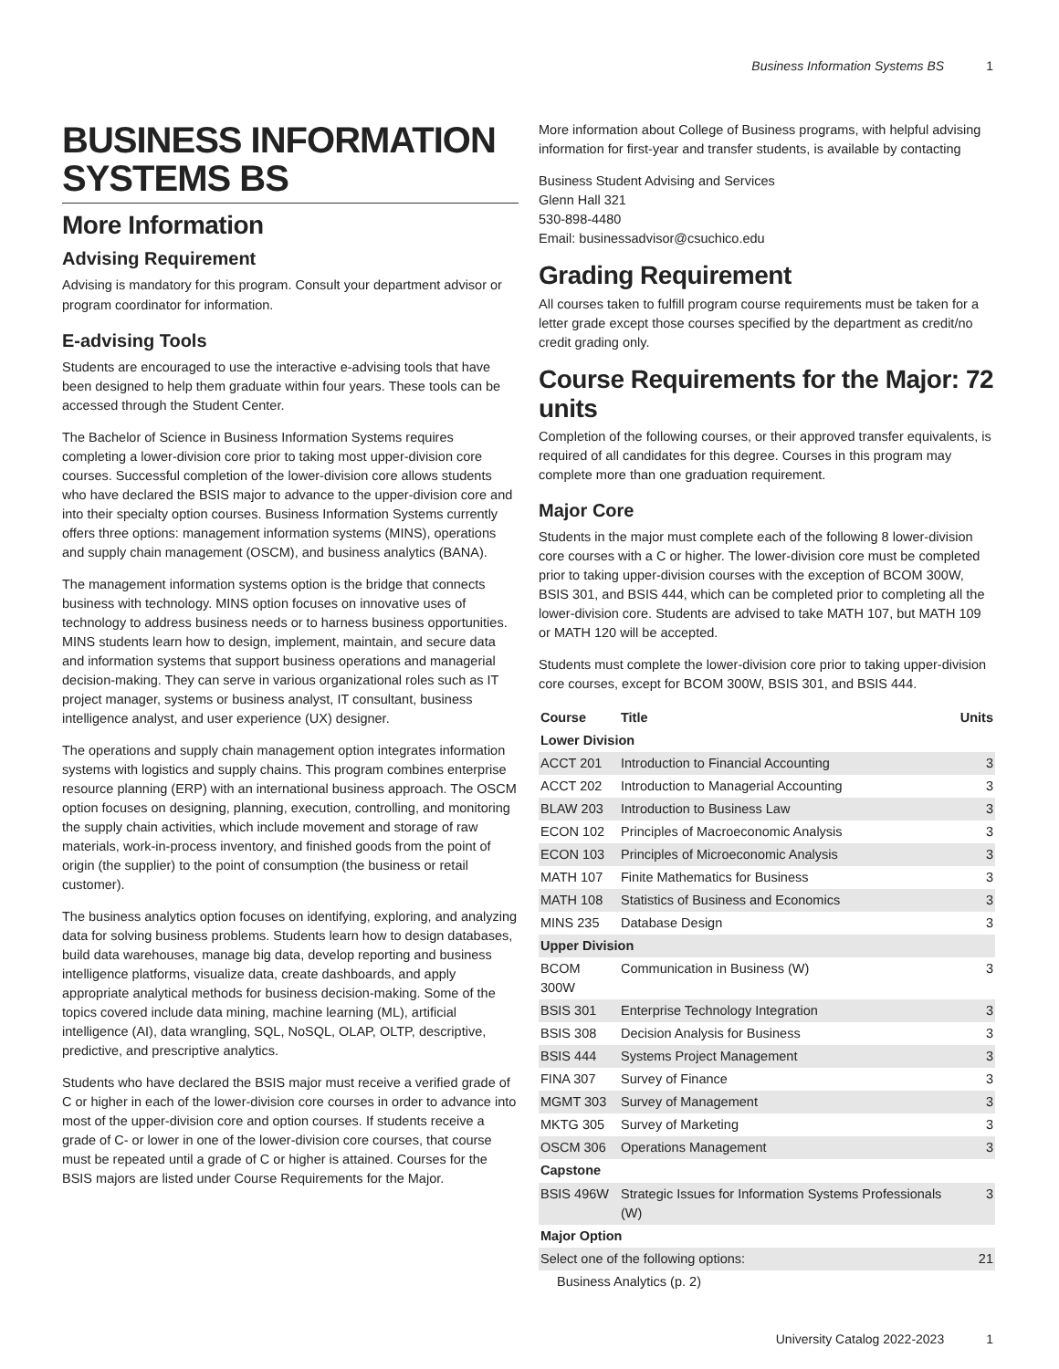Business Information Systems BS 1
BUSINESS INFORMATION SYSTEMS BS
More Information
Advising Requirement
Advising is mandatory for this program. Consult your department advisor or program coordinator for information.
E-advising Tools
Students are encouraged to use the interactive e-advising tools that have been designed to help them graduate within four years. These tools can be accessed through the Student Center.
The Bachelor of Science in Business Information Systems requires completing a lower-division core prior to taking most upper-division core courses. Successful completion of the lower-division core allows students who have declared the BSIS major to advance to the upper-division core and into their specialty option courses. Business Information Systems currently offers three options: management information systems (MINS), operations and supply chain management (OSCM), and business analytics (BANA).
The management information systems option is the bridge that connects business with technology. MINS option focuses on innovative uses of technology to address business needs or to harness business opportunities. MINS students learn how to design, implement, maintain, and secure data and information systems that support business operations and managerial decision-making. They can serve in various organizational roles such as IT project manager, systems or business analyst, IT consultant, business intelligence analyst, and user experience (UX) designer.
The operations and supply chain management option integrates information systems with logistics and supply chains. This program combines enterprise resource planning (ERP) with an international business approach. The OSCM option focuses on designing, planning, execution, controlling, and monitoring the supply chain activities, which include movement and storage of raw materials, work-in-process inventory, and finished goods from the point of origin (the supplier) to the point of consumption (the business or retail customer).
The business analytics option focuses on identifying, exploring, and analyzing data for solving business problems. Students learn how to design databases, build data warehouses, manage big data, develop reporting and business intelligence platforms, visualize data, create dashboards, and apply appropriate analytical methods for business decision-making. Some of the topics covered include data mining, machine learning (ML), artificial intelligence (AI), data wrangling, SQL, NoSQL, OLAP, OLTP, descriptive, predictive, and prescriptive analytics.
Students who have declared the BSIS major must receive a verified grade of C or higher in each of the lower-division core courses in order to advance into most of the upper-division core and option courses. If students receive a grade of C- or lower in one of the lower-division core courses, that course must be repeated until a grade of C or higher is attained. Courses for the BSIS majors are listed under Course Requirements for the Major.
More information about College of Business programs, with helpful advising information for first-year and transfer students, is available by contacting
Business Student Advising and Services
Glenn Hall 321
530-898-4480
Email: businessadvisor@csuchico.edu
Grading Requirement
All courses taken to fulfill program course requirements must be taken for a letter grade except those courses specified by the department as credit/no credit grading only.
Course Requirements for the Major: 72 units
Completion of the following courses, or their approved transfer equivalents, is required of all candidates for this degree. Courses in this program may complete more than one graduation requirement.
Major Core
Students in the major must complete each of the following 8 lower-division core courses with a C or higher. The lower-division core must be completed prior to taking upper-division courses with the exception of BCOM 300W, BSIS 301, and BSIS 444, which can be completed prior to completing all the lower-division core. Students are advised to take MATH 107, but MATH 109 or MATH 120 will be accepted.
Students must complete the lower-division core prior to taking upper-division core courses, except for BCOM 300W, BSIS 301, and BSIS 444.
| Course | Title | Units |
| --- | --- | --- |
| Lower Division | | |
| ACCT 201 | Introduction to Financial Accounting | 3 |
| ACCT 202 | Introduction to Managerial Accounting | 3 |
| BLAW 203 | Introduction to Business Law | 3 |
| ECON 102 | Principles of Macroeconomic Analysis | 3 |
| ECON 103 | Principles of Microeconomic Analysis | 3 |
| MATH 107 | Finite Mathematics for Business | 3 |
| MATH 108 | Statistics of Business and Economics | 3 |
| MINS 235 | Database Design | 3 |
| Upper Division | | |
| BCOM 300W | Communication in Business (W) | 3 |
| BSIS 301 | Enterprise Technology Integration | 3 |
| BSIS 308 | Decision Analysis for Business | 3 |
| BSIS 444 | Systems Project Management | 3 |
| FINA 307 | Survey of Finance | 3 |
| MGMT 303 | Survey of Management | 3 |
| MKTG 305 | Survey of Marketing | 3 |
| OSCM 306 | Operations Management | 3 |
| Capstone | | |
| BSIS 496W | Strategic Issues for Information Systems Professionals (W) | 3 |
| Major Option | | |
| Select one of the following options: | | 21 |
| Business Analytics (p. 2) | | |
University Catalog 2022-2023 1